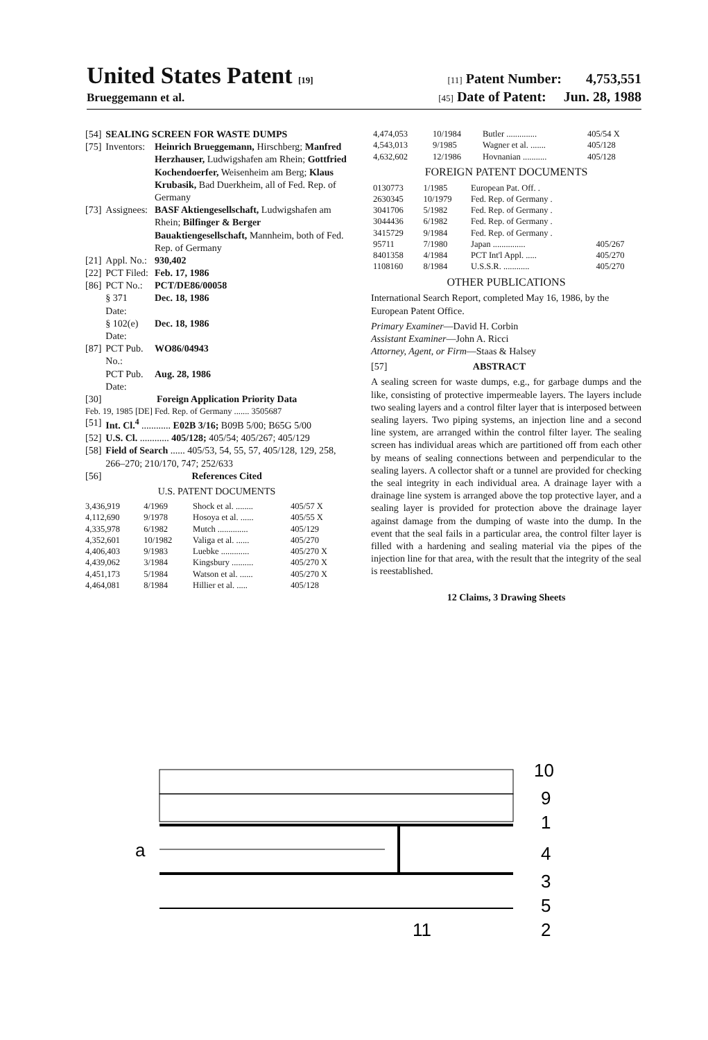United States Patent [19] [11] Patent Number: 4,753,551
Brueggemann et al. [45] Date of Patent: Jun. 28, 1988
| [54] | SEALING SCREEN FOR WASTE DUMPS | |
| [75] | Inventors: | Heinrich Brueggemann, Hirschberg; Manfred Herzhauser, Ludwigshafen am Rhein; Gottfried Kochendoerfer, Weisenheim am Berg; Klaus Krubasik, Bad Duerkheim, all of Fed. Rep. of Germany |
| [73] | Assignees: | BASF Aktiengesellschaft, Ludwigshafen am Rhein; Bilfinger & Berger Bauaktiengesellschaft, Mannheim, both of Fed. Rep. of Germany |
| [21] | Appl. No.: | 930,402 |
| [22] | PCT Filed: | Feb. 17, 1986 |
| [86] | PCT No.: | PCT/DE86/00058 |
| | § 371 Date: | Dec. 18, 1986 |
| | § 102(e) Date: | Dec. 18, 1986 |
| [87] | PCT Pub. No.: | WO86/04943 |
| | PCT Pub. Date: | Aug. 28, 1986 |
| [30] | Foreign Application Priority Data | |
| Feb. 19, 1985 [DE] Fed. Rep. of Germany ....... 3505687 | | |
| [51] | Int. Cl.<sup>4</sup> ............ E02B 3/16; B09B 5/00; B65G 5/00 | |
| [52] | U.S. Cl. ............ 405/128; 405/54; 405/267; 405/129 | |
| [58] | Field of Search ...... 405/53, 54, 55, 57, 405/128, 129, 258, 266–270; 210/170, 747; 252/633 | |
| [56] | References Cited | |
U.S. PATENT DOCUMENTS
| 3,436,919 | 4/1969 | Shock et al. ........ | 405/57 X |
| 4,112,690 | 9/1978 | Hosoya et al. ...... | 405/55 X |
| 4,335,978 | 6/1982 | Mutch .............. | 405/129 |
| 4,352,601 | 10/1982 | Valiga et al. ...... | 405/270 |
| 4,406,403 | 9/1983 | Luebke ............. | 405/270 X |
| 4,439,062 | 3/1984 | Kingsbury .......... | 405/270 X |
| 4,451,173 | 5/1984 | Watson et al. ...... | 405/270 X |
| 4,464,081 | 8/1984 | Hillier et al. ..... | 405/128 |
| 4,474,053 | 10/1984 | Butler .............. | 405/54 X |
| 4,543,013 | 9/1985 | Wagner et al. ....... | 405/128 |
| 4,632,602 | 12/1986 | Hovnanian ........... | 405/128 |
FOREIGN PATENT DOCUMENTS
| 0130773 | 1/1985 | European Pat. Off. . | |
| 2630345 | 10/1979 | Fed. Rep. of Germany . | |
| 3041706 | 5/1982 | Fed. Rep. of Germany . | |
| 3044436 | 6/1982 | Fed. Rep. of Germany . | |
| 3415729 | 9/1984 | Fed. Rep. of Germany . | |
| 95711 | 7/1980 | Japan ............... | 405/267 |
| 8401358 | 4/1984 | PCT Int'l Appl. ..... | 405/270 |
| 1108160 | 8/1984 | U.S.S.R. ............ | 405/270 |
OTHER PUBLICATIONS
International Search Report, completed May 16, 1986, by the European Patent Office.
Primary Examiner—David H. Corbin
Assistant Examiner—John A. Ricci
Attorney, Agent, or Firm—Staas & Halsey
[57] ABSTRACT
A sealing screen for waste dumps, e.g., for garbage dumps and the like, consisting of protective impermeable layers. The layers include two sealing layers and a control filter layer that is interposed between sealing layers. Two piping systems, an injection line and a second line system, are arranged within the control filter layer. The sealing screen has individual areas which are partitioned off from each other by means of sealing connections between and perpendicular to the sealing layers. A collector shaft or a tunnel are provided for checking the seal integrity in each individual area. A drainage layer with a drainage line system is arranged above the top protective layer, and a sealing layer is provided for protection above the drainage layer against damage from the dumping of waste into the dump. In the event that the seal fails in a particular area, the control filter layer is filled with a hardening and sealing material via the pipes of the injection line for that area, with the result that the integrity of the seal is reestablished.
12 Claims, 3 Drawing Sheets
10
9
1
4
3
5
2
11
a